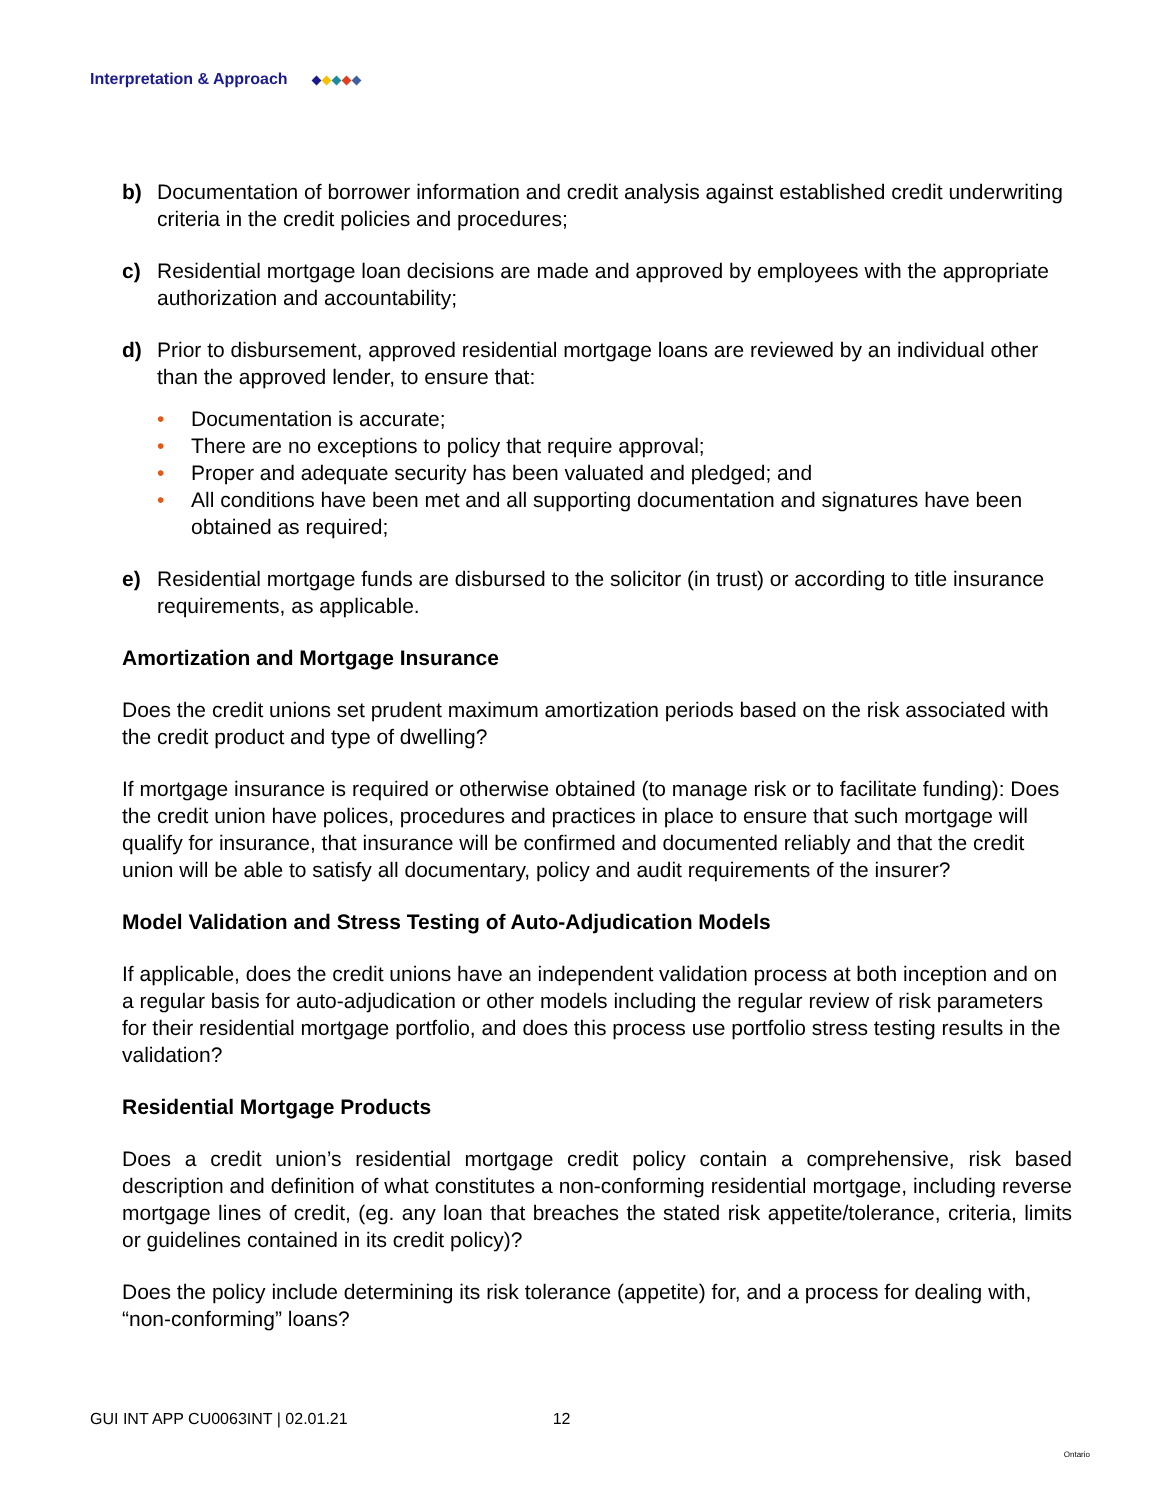Interpretation & Approach
b) Documentation of borrower information and credit analysis against established credit underwriting criteria in the credit policies and procedures;
c) Residential mortgage loan decisions are made and approved by employees with the appropriate authorization and accountability;
d) Prior to disbursement, approved residential mortgage loans are reviewed by an individual other than the approved lender, to ensure that:
• Documentation is accurate;
• There are no exceptions to policy that require approval;
• Proper and adequate security has been valuated and pledged; and
• All conditions have been met and all supporting documentation and signatures have been obtained as required;
e) Residential mortgage funds are disbursed to the solicitor (in trust) or according to title insurance requirements, as applicable.
Amortization and Mortgage Insurance
Does the credit unions set prudent maximum amortization periods based on the risk associated with the credit product and type of dwelling?
If mortgage insurance is required or otherwise obtained (to manage risk or to facilitate funding): Does the credit union have polices, procedures and practices in place to ensure that such mortgage will qualify for insurance, that insurance will be confirmed and documented reliably and that the credit union will be able to satisfy all documentary, policy and audit requirements of the insurer?
Model Validation and Stress Testing of Auto-Adjudication Models
If applicable, does the credit unions have an independent validation process at both inception and on a regular basis for auto-adjudication or other models including the regular review of risk parameters for their residential mortgage portfolio, and does this process use portfolio stress testing results in the validation?
Residential Mortgage Products
Does a credit union’s residential mortgage credit policy contain a comprehensive, risk based description and definition of what constitutes a non-conforming residential mortgage, including reverse mortgage lines of credit, (eg. any loan that breaches the stated risk appetite/tolerance, criteria, limits or guidelines contained in its credit policy)?
Does the policy include determining its risk tolerance (appetite) for, and a process for dealing with, “non-conforming” loans?
GUI INT APP CU0063INT | 02.01.21 12 Ontario